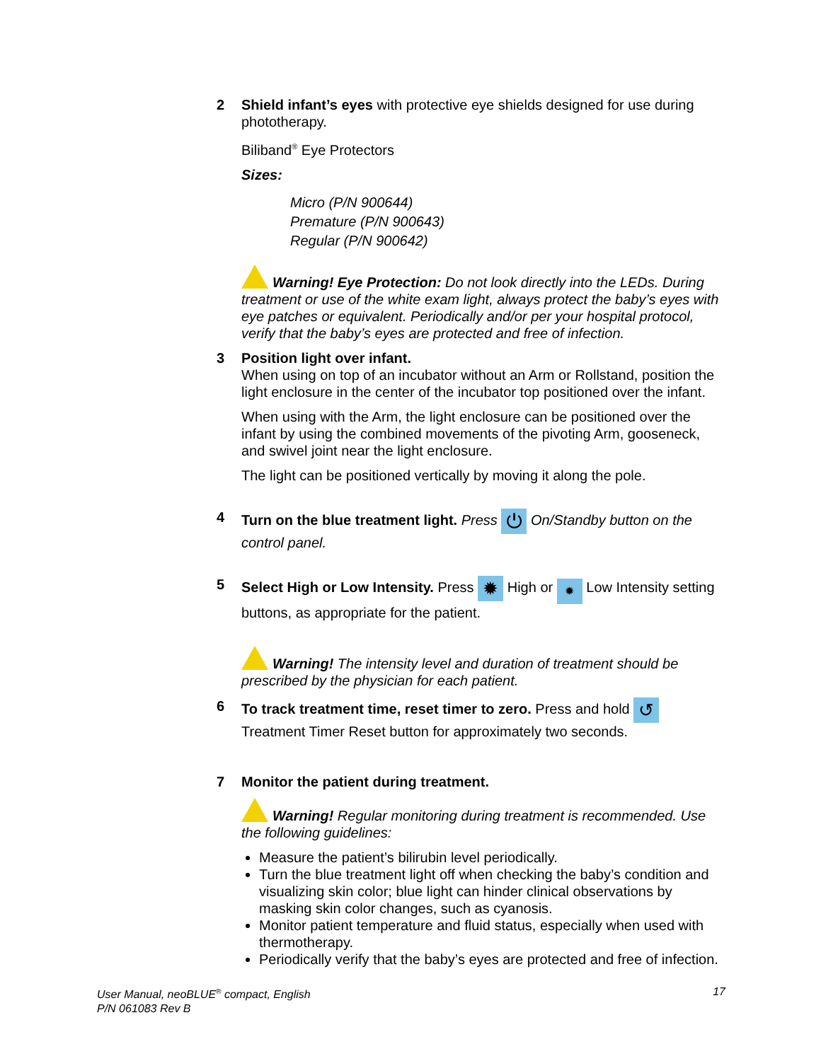2 Shield infant’s eyes with protective eye shields designed for use during phototherapy.
Biliband<sup>®</sup> Eye Protectors
Sizes:
Micro (P/N 900644)
Premature (P/N 900643)
Regular (P/N 900642)
Warning! Eye Protection: Do not look directly into the LEDs. During treatment or use of the white exam light, always protect the baby’s eyes with eye patches or equivalent. Periodically and/or per your hospital protocol, verify that the baby’s eyes are protected and free of infection.
3 Position light over infant.
When using on top of an incubator without an Arm or Rollstand, position the light enclosure in the center of the incubator top positioned over the infant.
When using with the Arm, the light enclosure can be positioned over the infant by using the combined movements of the pivoting Arm, gooseneck, and swivel joint near the light enclosure.
The light can be positioned vertically by moving it along the pole.
4 Turn on the blue treatment light. Press ⏻ On/Standby button on the control panel.
5 Select High or Low Intensity. Press ✹ High or ✹ Low Intensity setting buttons, as appropriate for the patient.
Warning! The intensity level and duration of treatment should be prescribed by the physician for each patient.
6 To track treatment time, reset timer to zero. Press and hold ↺ Treatment Timer Reset button for approximately two seconds.
7 Monitor the patient during treatment.
Warning! Regular monitoring during treatment is recommended. Use the following guidelines:
Measure the patient’s bilirubin level periodically.
Turn the blue treatment light off when checking the baby’s condition and visualizing skin color; blue light can hinder clinical observations by masking skin color changes, such as cyanosis.
Monitor patient temperature and fluid status, especially when used with thermotherapy.
Periodically verify that the baby’s eyes are protected and free of infection.
User Manual, neoBLUE<sup>®</sup> compact, English
P/N 061083 Rev B
17